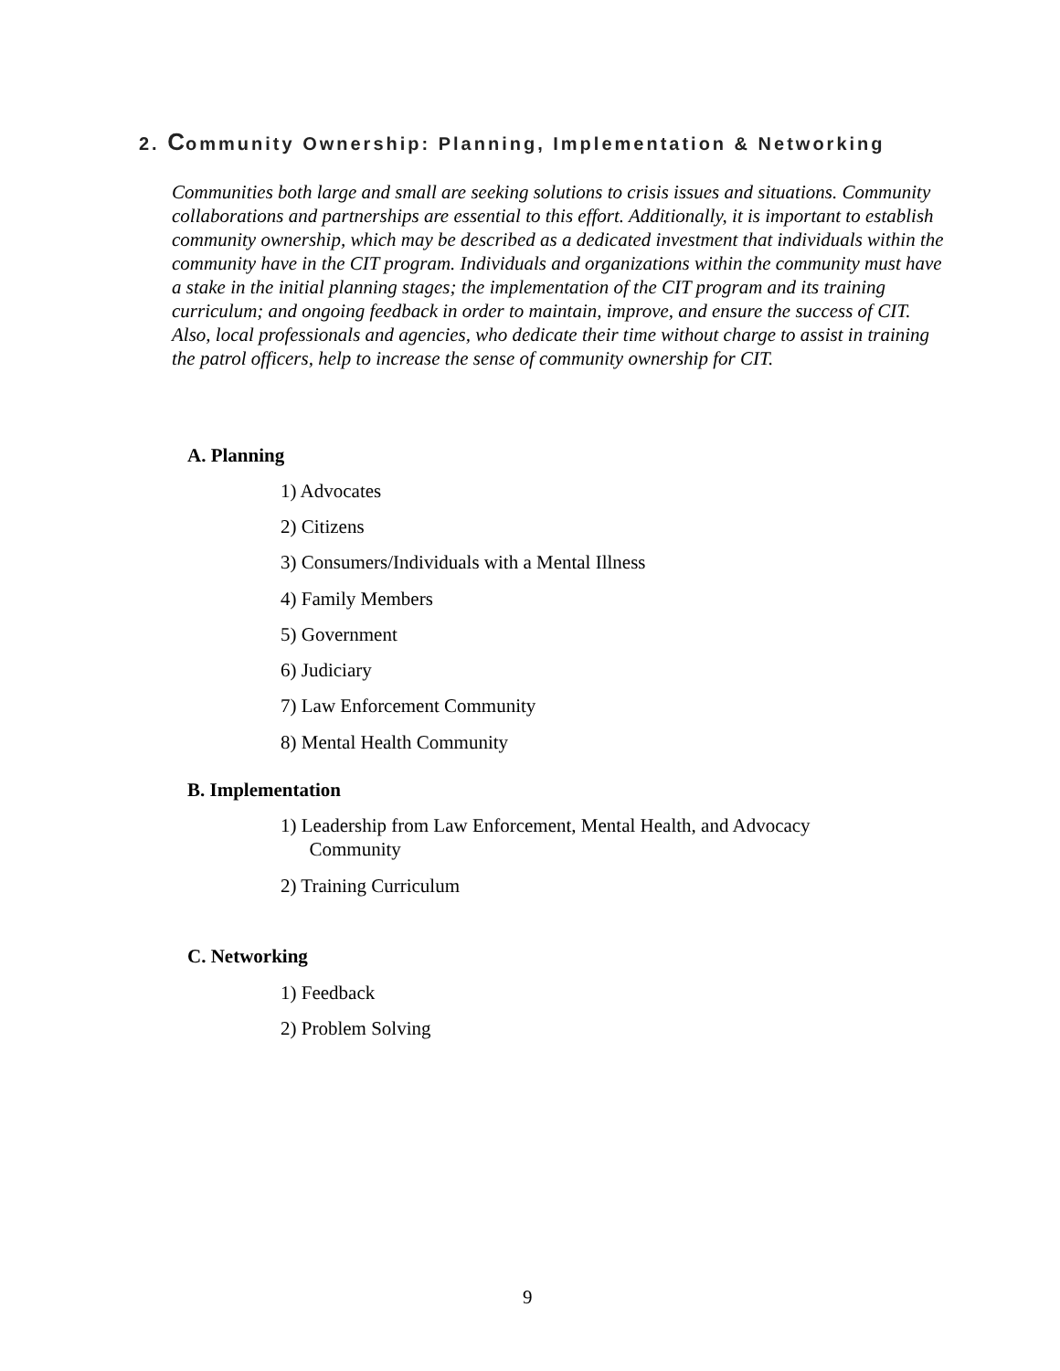2. Community Ownership: Planning, Implementation & Networking
Communities both large and small are seeking solutions to crisis issues and situations. Community collaborations and partnerships are essential to this effort. Additionally, it is important to establish community ownership, which may be described as a dedicated investment that individuals within the community have in the CIT program. Individuals and organizations within the community must have a stake in the initial planning stages; the implementation of the CIT program and its training curriculum; and ongoing feedback in order to maintain, improve, and ensure the success of CIT. Also, local professionals and agencies, who dedicate their time without charge to assist in training the patrol officers, help to increase the sense of community ownership for CIT.
A. Planning
1) Advocates
2) Citizens
3) Consumers/Individuals with a Mental Illness
4) Family Members
5) Government
6) Judiciary
7) Law Enforcement Community
8) Mental Health Community
B. Implementation
1) Leadership from Law Enforcement, Mental Health, and Advocacy
Community
2) Training Curriculum
C. Networking
1) Feedback
2) Problem Solving
9